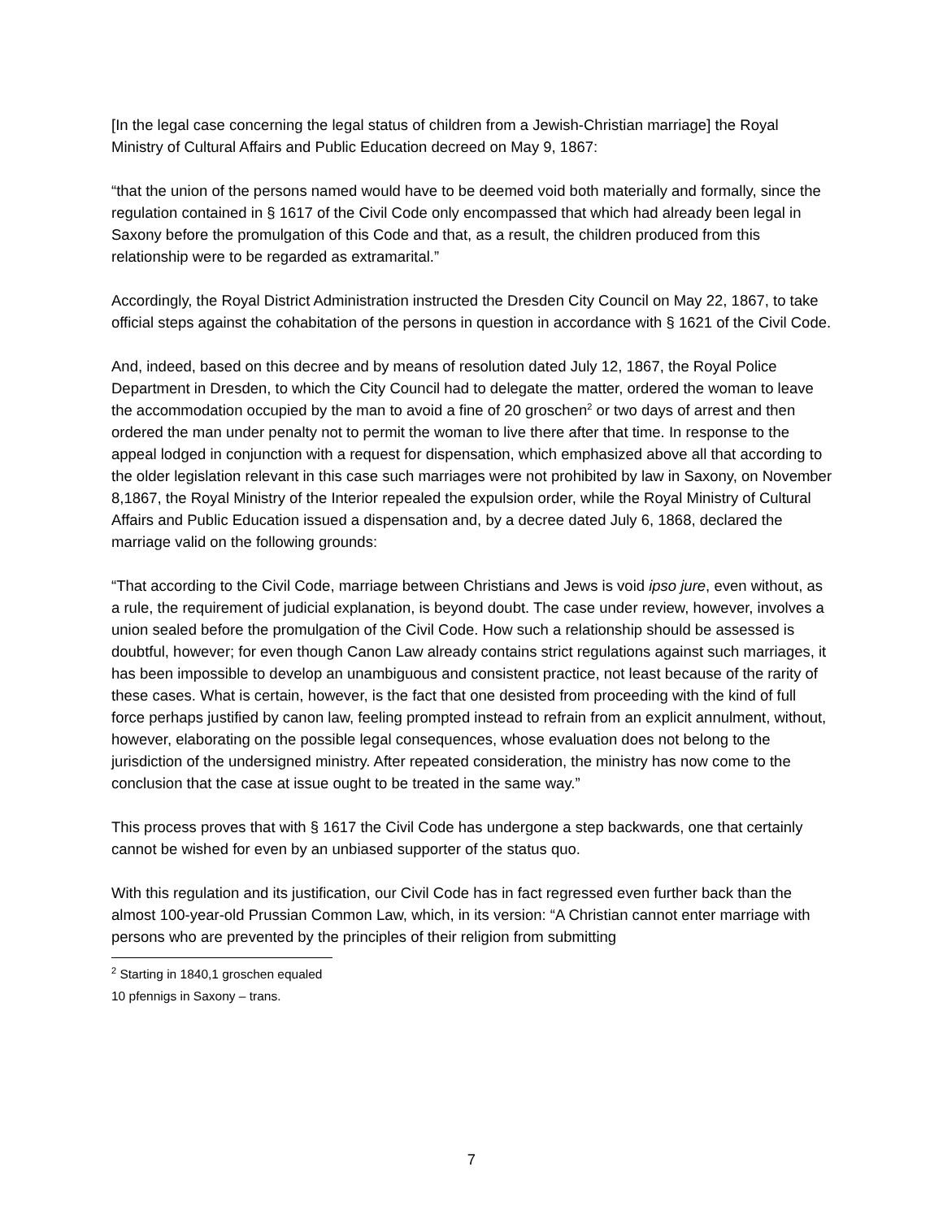[In the legal case concerning the legal status of children from a Jewish-Christian marriage] the Royal Ministry of Cultural Affairs and Public Education decreed on May 9, 1867:
“that the union of the persons named would have to be deemed void both materially and formally, since the regulation contained in § 1617 of the Civil Code only encompassed that which had already been legal in Saxony before the promulgation of this Code and that, as a result, the children produced from this relationship were to be regarded as extramarital.”
Accordingly, the Royal District Administration instructed the Dresden City Council on May 22, 1867, to take official steps against the cohabitation of the persons in question in accordance with § 1621 of the Civil Code.
And, indeed, based on this decree and by means of resolution dated July 12, 1867, the Royal Police Department in Dresden, to which the City Council had to delegate the matter, ordered the woman to leave the accommodation occupied by the man to avoid a fine of 20 groschen<sup>2</sup> or two days of arrest and then ordered the man under penalty not to permit the woman to live there after that time. In response to the appeal lodged in conjunction with a request for dispensation, which emphasized above all that according to the older legislation relevant in this case such marriages were not prohibited by law in Saxony, on November 8,1867, the Royal Ministry of the Interior repealed the expulsion order, while the Royal Ministry of Cultural Affairs and Public Education issued a dispensation and, by a decree dated July 6, 1868, declared the marriage valid on the following grounds:
“That according to the Civil Code, marriage between Christians and Jews is void ipso jure, even without, as a rule, the requirement of judicial explanation, is beyond doubt. The case under review, however, involves a union sealed before the promulgation of the Civil Code. How such a relationship should be assessed is doubtful, however; for even though Canon Law already contains strict regulations against such marriages, it has been impossible to develop an unambiguous and consistent practice, not least because of the rarity of these cases. What is certain, however, is the fact that one desisted from proceeding with the kind of full force perhaps justified by canon law, feeling prompted instead to refrain from an explicit annulment, without, however, elaborating on the possible legal consequences, whose evaluation does not belong to the jurisdiction of the undersigned ministry. After repeated consideration, the ministry has now come to the conclusion that the case at issue ought to be treated in the same way.”
This process proves that with § 1617 the Civil Code has undergone a step backwards, one that certainly cannot be wished for even by an unbiased supporter of the status quo.
With this regulation and its justification, our Civil Code has in fact regressed even further back than the almost 100-year-old Prussian Common Law, which, in its version: “A Christian cannot enter marriage with persons who are prevented by the principles of their religion from submitting
<sup>2</sup> Starting in 1840,1 groschen equaled 10 pfennigs in Saxony – trans.
7